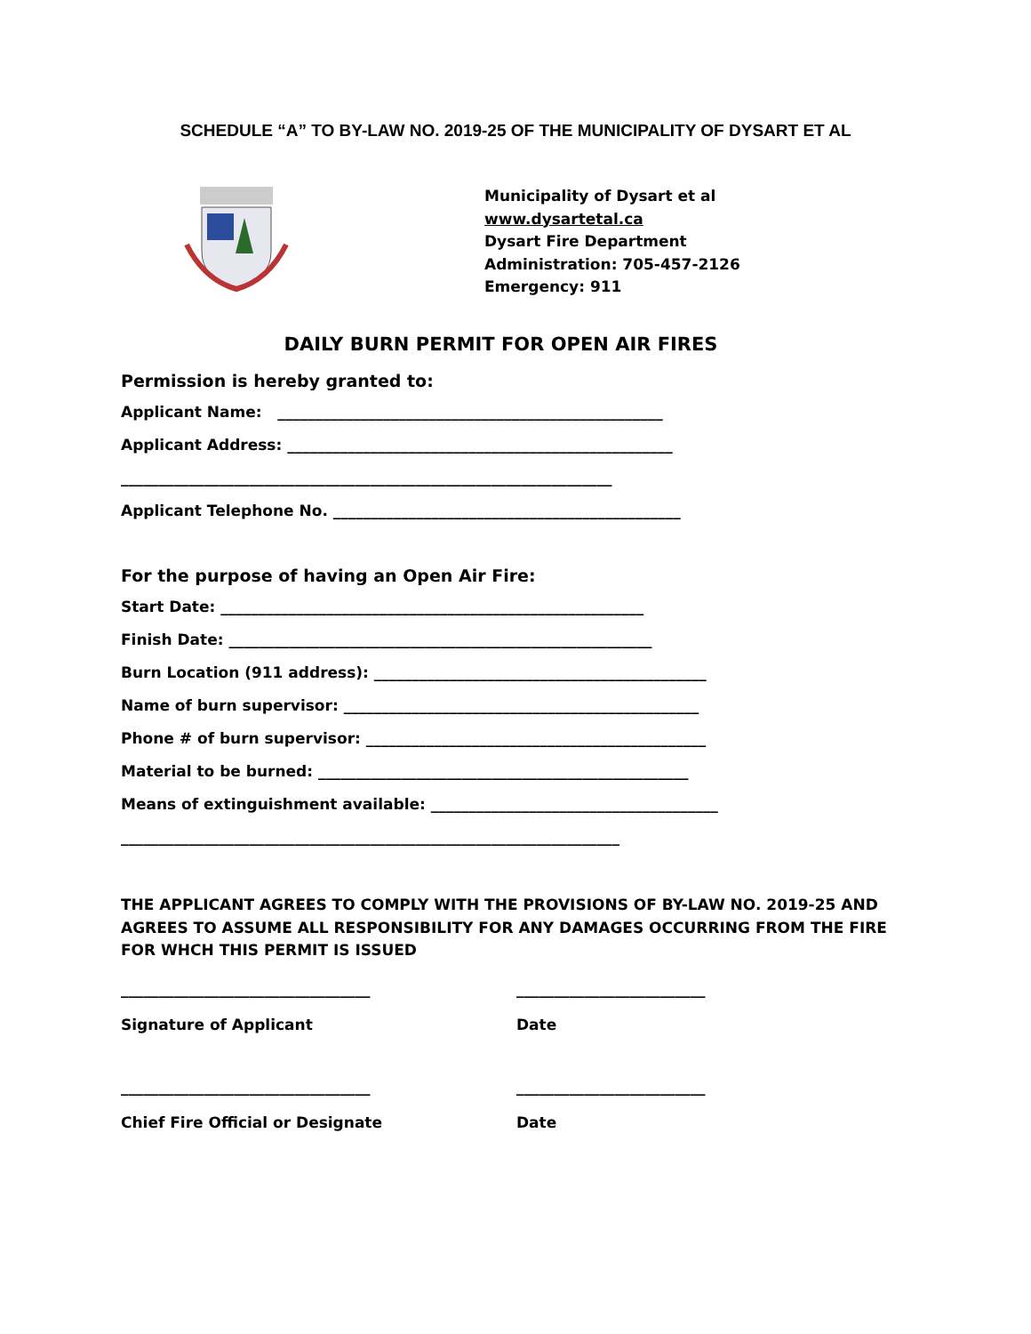SCHEDULE “A” TO BY-LAW NO. 2019-25 OF THE MUNICIPALITY OF DYSART ET AL
Municipality of Dysart et al
www.dysartetal.ca
Dysart Fire Department
Administration: 705-457-2126
Emergency: 911
DAILY BURN PERMIT FOR OPEN AIR FIRES
Permission is hereby granted to:
Applicant Name: ___________________________________________________
Applicant Address: ___________________________________________________
_________________________________________________________________
Applicant Telephone No. ______________________________________________
For the purpose of having an Open Air Fire:
Start Date: ________________________________________________________
Finish Date: ________________________________________________________
Burn Location (911 address): ____________________________________________
Name of burn supervisor: _______________________________________________
Phone # of burn supervisor: _____________________________________________
Material to be burned: _________________________________________________
Means of extinguishment available: ______________________________________
__________________________________________________________________
THE APPLICANT AGREES TO COMPLY WITH THE PROVISIONS OF BY-LAW NO. 2019-25 AND AGREES TO ASSUME ALL RESPONSIBILITY FOR ANY DAMAGES OCCURRING FROM THE FIRE FOR WHCH THIS PERMIT IS ISSUED
_________________________________ _________________________
Signature of Applicant Date
_________________________________ _________________________
Chief Fire Official or Designate Date